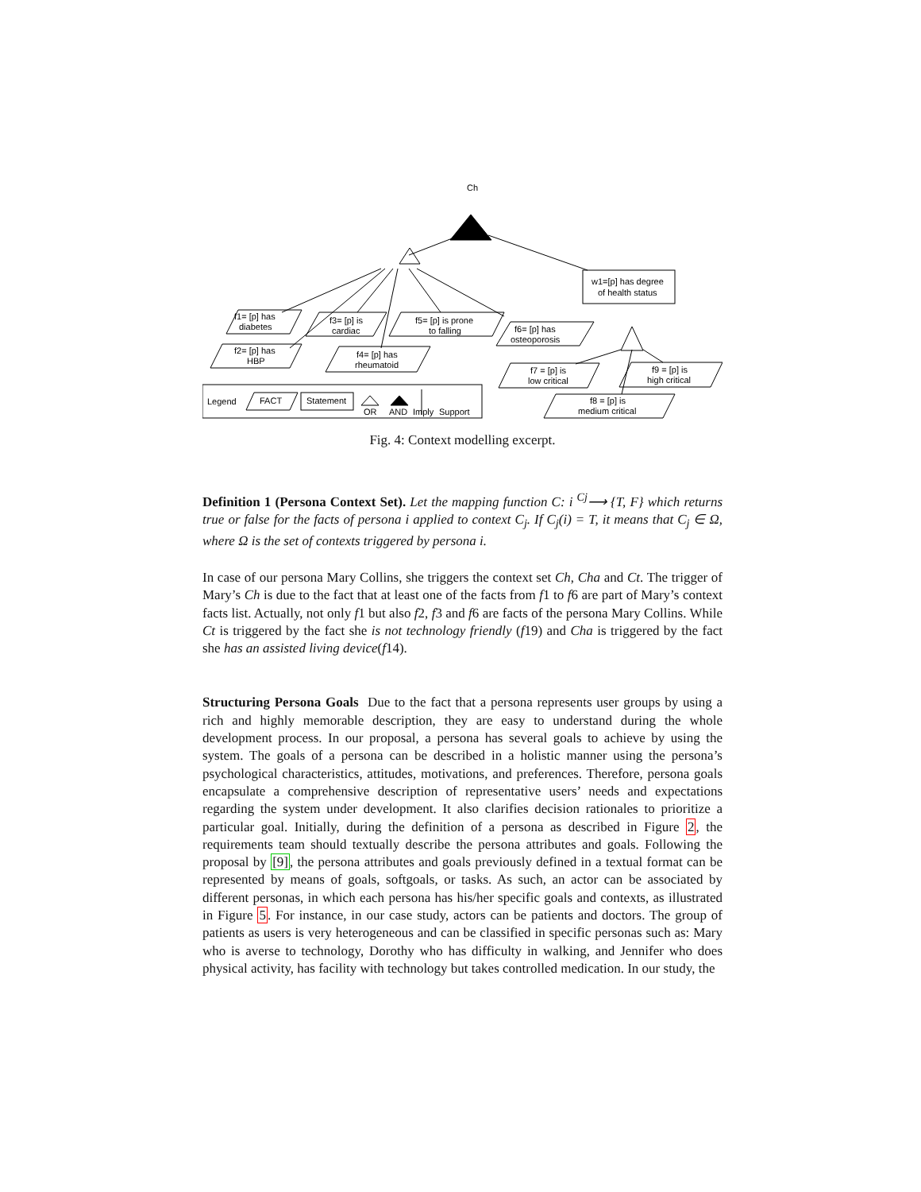Ch
w1=[p] has degree
of health status
f1= [p] has
diabetes
f3= [p] is
cardiac
f5= [p] is prone
to falling
f6= [p] has
osteoporosis
f2= [p] has
HBP
f4= [p] has
rheumatoid
f7 = [p] is
low critical
f9 = [p] is
high critical
f8 = [p] is
medium critical
Legend
FACT
Statement
OR
AND
Imply
Support
Fig. 4: Context modelling excerpt.
Definition 1 (Persona Context Set). Let the mapping function C: i <sup>Cj</sup>⟶ {T, F} which returns true or false for the facts of persona i applied to context C<sub>j</sub>. If C<sub>j</sub>(i) = T, it means that C<sub>j</sub> ∈ Ω, where Ω is the set of contexts triggered by persona i.
In case of our persona Mary Collins, she triggers the context set Ch, Cha and Ct. The trigger of Mary’s Ch is due to the fact that at least one of the facts from f1 to f6 are part of Mary’s context facts list. Actually, not only f1 but also f2, f3 and f6 are facts of the persona Mary Collins. While Ct is triggered by the fact she is not technology friendly (f19) and Cha is triggered by the fact she has an assisted living device(f14).
Structuring Persona Goals Due to the fact that a persona represents user groups by using a rich and highly memorable description, they are easy to understand during the whole development process. In our proposal, a persona has several goals to achieve by using the system. The goals of a persona can be described in a holistic manner using the persona’s psychological characteristics, attitudes, motivations, and preferences. Therefore, persona goals encapsulate a comprehensive description of representative users’ needs and expectations regarding the system under development. It also clarifies decision rationales to prioritize a particular goal. Initially, during the definition of a persona as described in Figure 2, the requirements team should textually describe the persona attributes and goals. Following the proposal by [9], the persona attributes and goals previously defined in a textual format can be represented by means of goals, softgoals, or tasks. As such, an actor can be associated by different personas, in which each persona has his/her specific goals and contexts, as illustrated in Figure 5. For instance, in our case study, actors can be patients and doctors. The group of patients as users is very heterogeneous and can be classified in specific personas such as: Mary who is averse to technology, Dorothy who has difficulty in walking, and Jennifer who does physical activity, has facility with technology but takes controlled medication. In our study, the